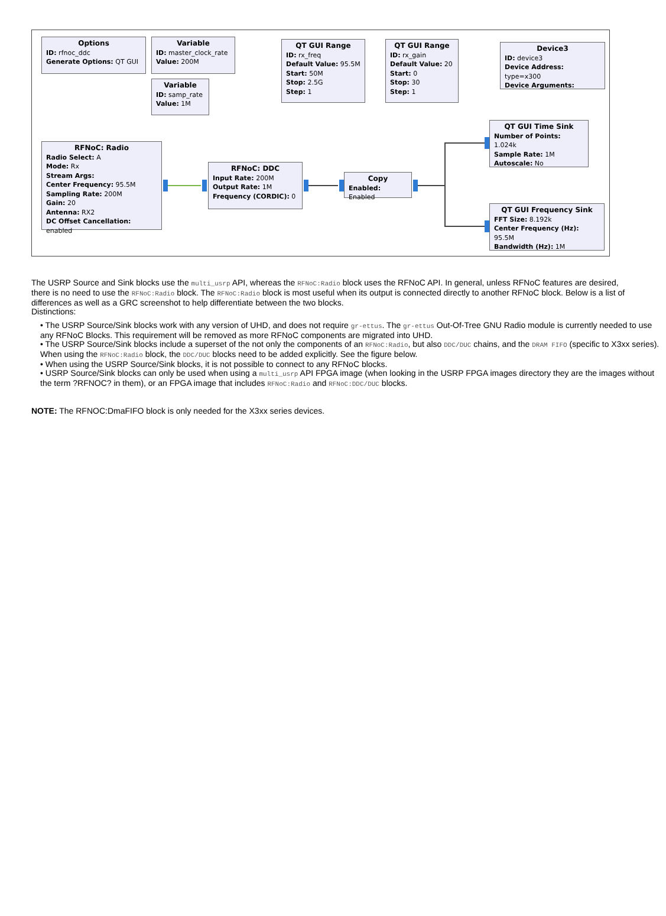Options
ID: rfnoc_ddc
Generate Options: QT GUI
Variable
ID: master_clock_rate
Value: 200M
Variable
ID: samp_rate
Value: 1M
QT GUI Range
ID: rx_freq
Default Value: 95.5M
Start: 50M
Stop: 2.5G
Step: 1
QT GUI Range
ID: rx_gain
Default Value: 20
Start: 0
Stop: 30
Step: 1
Device3
ID: device3
Device Address: type=x300
Device Arguments:
RFNoC: Radio
Radio Select: A
Mode: Rx
Stream Args:
Center Frequency: 95.5M
Sampling Rate: 200M
Gain: 20
Antenna: RX2
DC Offset Cancellation: enabled
RFNoC: DDC
Input Rate: 200M
Output Rate: 1M
Frequency (CORDIC): 0
Copy
Enabled: Enabled
QT GUI Time Sink
Number of Points: 1.024k
Sample Rate: 1M
Autoscale: No
QT GUI Frequency Sink
FFT Size: 8.192k
Center Frequency (Hz): 95.5M
Bandwidth (Hz): 1M
The USRP Source and Sink blocks use the multi_usrp API, whereas the RFNoC:Radio block uses the RFNoC API. In general, unless RFNoC features are desired, there is no need to use the RFNoC:Radio block. The RFNoC:Radio block is most useful when its output is connected directly to another RFNoC block. Below is a list of differences as well as a GRC screenshot to help differentiate between the two blocks.
Distinctions:
• The USRP Source/Sink blocks work with any version of UHD, and does not require gr-ettus. The gr-ettus Out-Of-Tree GNU Radio module is currently needed to use any RFNoC Blocks. This requirement will be removed as more RFNoC components are migrated into UHD.
• The USRP Source/Sink blocks include a superset of the not only the components of an RFNoC:Radio, but also DDC/DUC chains, and the DRAM FIFO (specific to X3xx series). When using the RFNoC:Radio block, the DDC/DUC blocks need to be added explicitly. See the figure below.
• When using the USRP Source/Sink blocks, it is not possible to connect to any RFNoC blocks.
• USRP Source/Sink blocks can only be used when using a multi_usrp API FPGA image (when looking in the USRP FPGA images directory they are the images without the term ?RFNOC? in them), or an FPGA image that includes RFNoC:Radio and RFNoC:DDC/DUC blocks.
NOTE: The RFNOC:DmaFIFO block is only needed for the X3xx series devices.